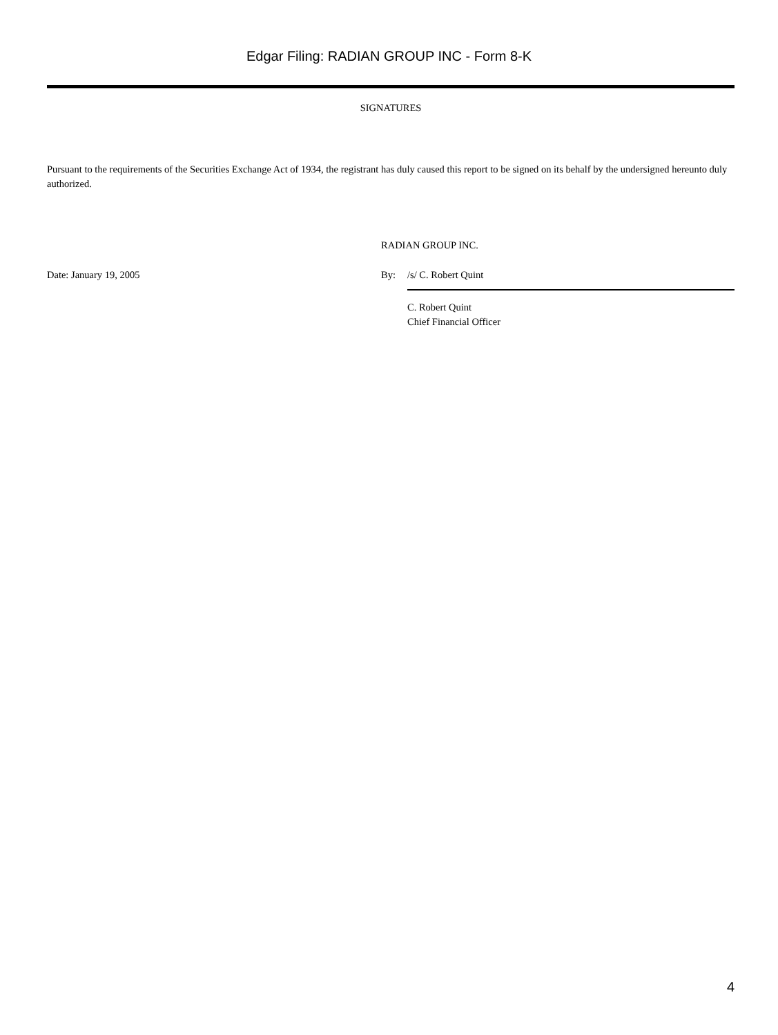Edgar Filing: RADIAN GROUP INC - Form 8-K
SIGNATURES
Pursuant to the requirements of the Securities Exchange Act of 1934, the registrant has duly caused this report to be signed on its behalf by the undersigned hereunto duly authorized.
RADIAN GROUP INC.
Date: January 19, 2005 By: /s/ C. Robert Quint
C. Robert Quint
Chief Financial Officer
4